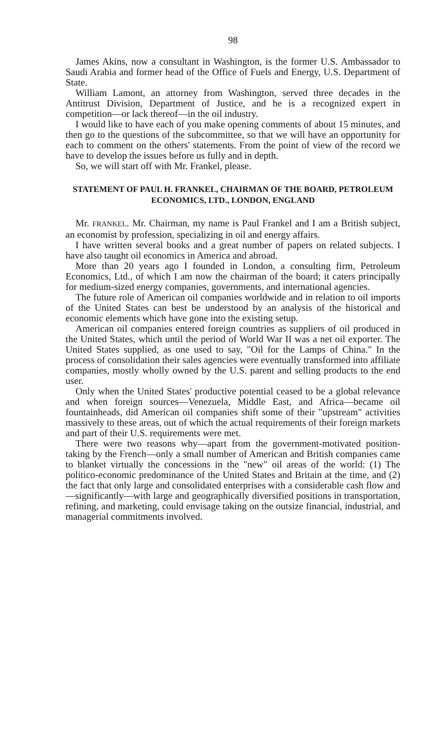98
James Akins, now a consultant in Washington, is the former U.S. Ambassador to Saudi Arabia and former head of the Office of Fuels and Energy, U.S. Department of State.
William Lamont, an attorney from Washington, served three decades in the Antitrust Division, Department of Justice, and he is a recognized expert in competition—or lack thereof—in the oil industry.
I would like to have each of you make opening comments of about 15 minutes, and then go to the questions of the subcommittee, so that we will have an opportunity for each to comment on the others' statements. From the point of view of the record we have to develop the issues before us fully and in depth.
So, we will start off with Mr. Frankel, please.
STATEMENT OF PAUL H. FRANKEL, CHAIRMAN OF THE BOARD, PETROLEUM ECONOMICS, LTD., LONDON, ENGLAND
Mr. FRANKEL. Mr. Chairman, my name is Paul Frankel and I am a British subject, an economist by profession, specializing in oil and energy affairs.
I have written several books and a great number of papers on related subjects. I have also taught oil economics in America and abroad.
More than 20 years ago I founded in London, a consulting firm, Petroleum Economics, Ltd., of which I am now the chairman of the board; it caters principally for medium-sized energy companies, governments, and international agencies.
The future role of American oil companies worldwide and in relation to oil imports of the United States can best be understood by an analysis of the historical and economic elements which have gone into the existing setup.
American oil companies entered foreign countries as suppliers of oil produced in the United States, which until the period of World War II was a net oil exporter. The United States supplied, as one used to say, "Oil for the Lamps of China." In the process of consolidation their sales agencies were eventually transformed into affiliate companies, mostly wholly owned by the U.S. parent and selling products to the end user.
Only when the United States' productive potential ceased to be a global relevance and when foreign sources—Venezuela, Middle East, and Africa—became oil fountainheads, did American oil companies shift some of their "upstream" activities massively to these areas, out of which the actual requirements of their foreign markets and part of their U.S. requirements were met.
There were two reasons why—apart from the government-motivated position-taking by the French—only a small number of American and British companies came to blanket virtually the concessions in the "new" oil areas of the world: (1) The politico-economic predominance of the United States and Britain at the time, and (2) the fact that only large and consolidated enterprises with a considerable cash flow and—significantly—with large and geographically diversified positions in transportation, refining, and marketing, could envisage taking on the outsize financial, industrial, and managerial commitments involved.